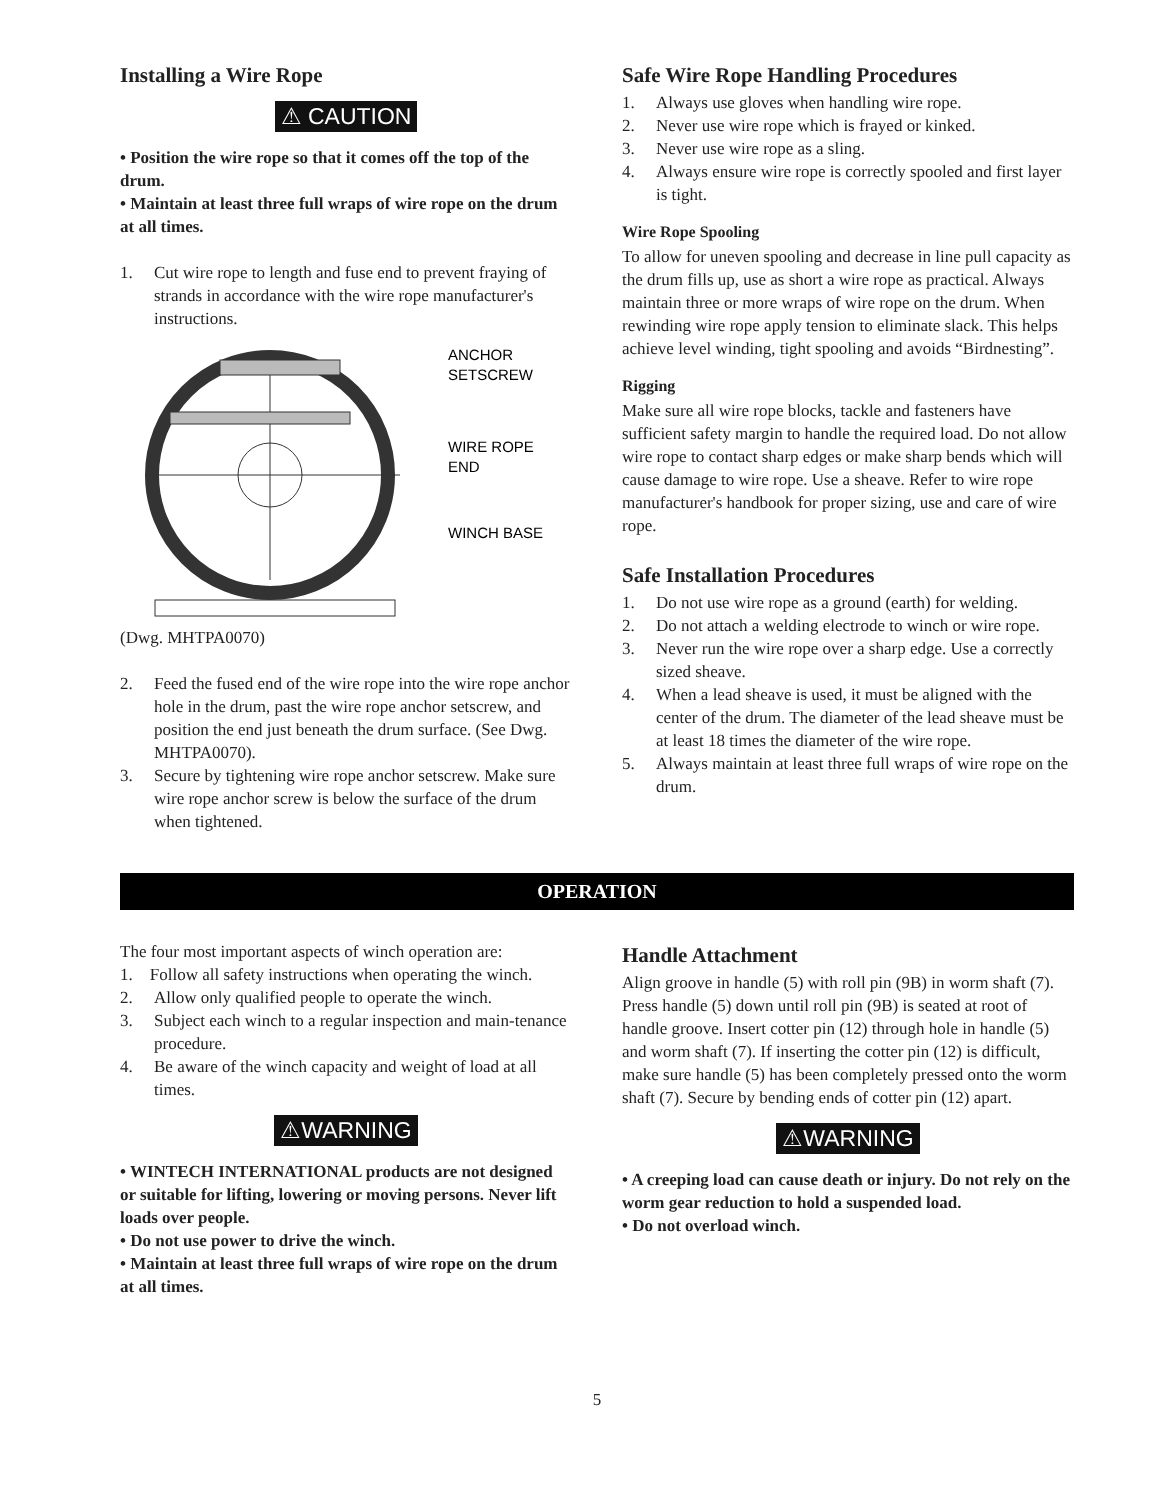Installing a Wire Rope
⚠ CAUTION
• Position the wire rope so that it comes off the top of the drum.
• Maintain at least three full wraps of wire rope on the drum at all times.
1. Cut wire rope to length and fuse end to prevent fraying of strands in accordance with the wire rope manufacturer's instructions.
ANCHOR
SETSCREW
WIRE ROPE
END
WINCH BASE
(Dwg. MHTPA0070)
2. Feed the fused end of the wire rope into the wire rope anchor hole in the drum, past the wire rope anchor setscrew, and position the end just beneath the drum surface. (See Dwg. MHTPA0070).
3. Secure by tightening wire rope anchor setscrew. Make sure wire rope anchor screw is below the surface of the drum when tightened.
Safe Wire Rope Handling Procedures
1. Always use gloves when handling wire rope.
2. Never use wire rope which is frayed or kinked.
3. Never use wire rope as a sling.
4. Always ensure wire rope is correctly spooled and first layer is tight.
Wire Rope Spooling
To allow for uneven spooling and decrease in line pull capacity as the drum fills up, use as short a wire rope as practical. Always maintain three or more wraps of wire rope on the drum. When rewinding wire rope apply tension to eliminate slack. This helps achieve level winding, tight spooling and avoids “Birdnesting”.
Rigging
Make sure all wire rope blocks, tackle and fasteners have sufficient safety margin to handle the required load. Do not allow wire rope to contact sharp edges or make sharp bends which will cause damage to wire rope. Use a sheave. Refer to wire rope manufacturer's handbook for proper sizing, use and care of wire rope.
Safe Installation Procedures
1. Do not use wire rope as a ground (earth) for welding.
2. Do not attach a welding electrode to winch or wire rope.
3. Never run the wire rope over a sharp edge. Use a correctly sized sheave.
4. When a lead sheave is used, it must be aligned with the center of the drum. The diameter of the lead sheave must be at least 18 times the diameter of the wire rope.
5. Always maintain at least three full wraps of wire rope on the drum.
OPERATION
The four most important aspects of winch operation are:
1. Follow all safety instructions when operating the winch.
2. Allow only qualified people to operate the winch.
3. Subject each winch to a regular inspection and main-tenance procedure.
4. Be aware of the winch capacity and weight of load at all times.
⚠WARNING
• WINTECH INTERNATIONAL products are not designed or suitable for lifting, lowering or moving persons. Never lift loads over people.
• Do not use power to drive the winch.
• Maintain at least three full wraps of wire rope on the drum at all times.
Handle Attachment
Align groove in handle (5) with roll pin (9B) in worm shaft (7). Press handle (5) down until roll pin (9B) is seated at root of handle groove. Insert cotter pin (12) through hole in handle (5) and worm shaft (7). If inserting the cotter pin (12) is difficult, make sure handle (5) has been completely pressed onto the worm shaft (7). Secure by bending ends of cotter pin (12) apart.
⚠WARNING
• A creeping load can cause death or injury. Do not rely on the worm gear reduction to hold a suspended load.
• Do not overload winch.
5